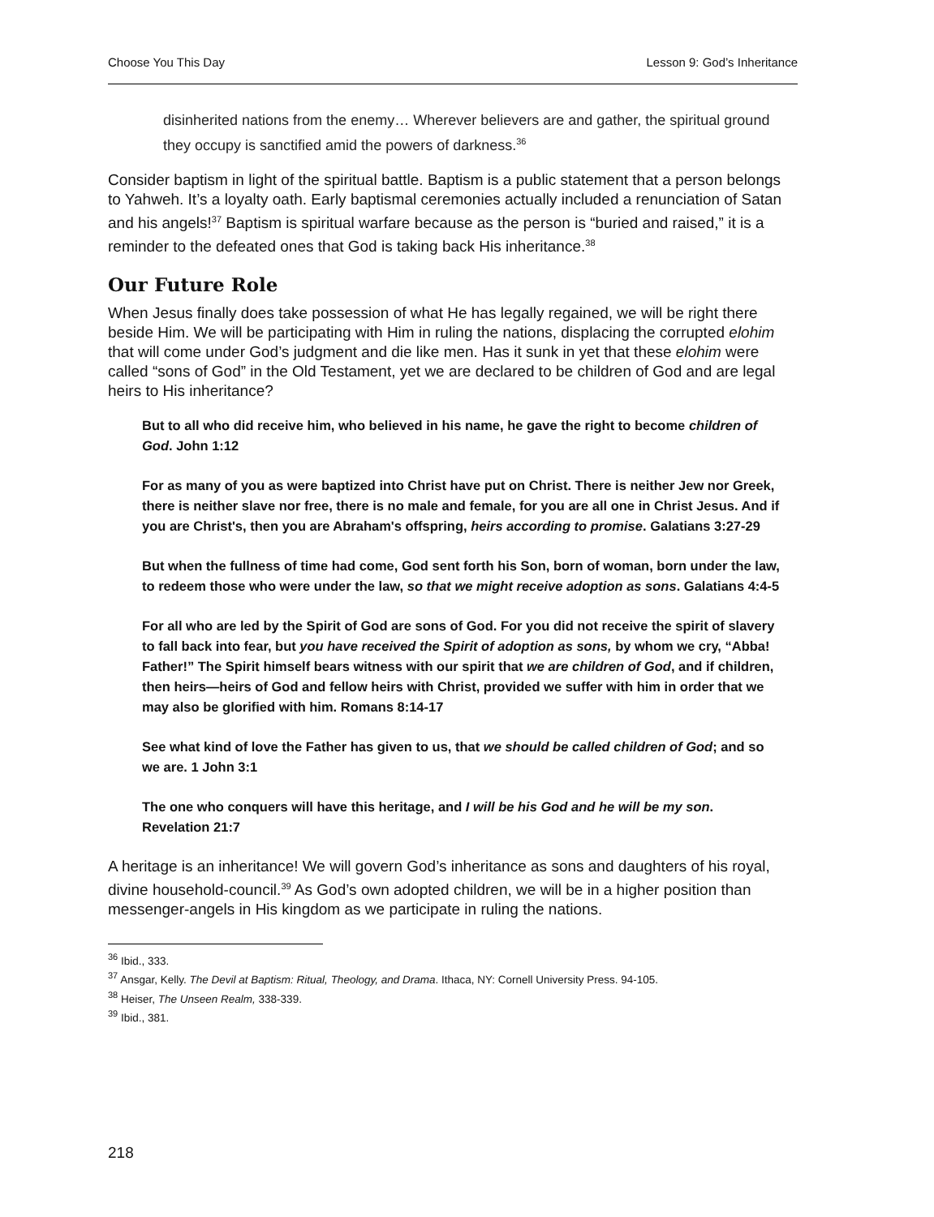Choose You This Day Lesson 9: God’s Inheritance
disinherited nations from the enemy… Wherever believers are and gather, the spiritual ground they occupy is sanctified amid the powers of darkness.<sup>36</sup>
Consider baptism in light of the spiritual battle. Baptism is a public statement that a person belongs to Yahweh. It’s a loyalty oath. Early baptismal ceremonies actually included a renunciation of Satan and his angels!<sup>37</sup> Baptism is spiritual warfare because as the person is “buried and raised,” it is a reminder to the defeated ones that God is taking back His inheritance.<sup>38</sup>
Our Future Role
When Jesus finally does take possession of what He has legally regained, we will be right there beside Him. We will be participating with Him in ruling the nations, displacing the corrupted elohim that will come under God’s judgment and die like men. Has it sunk in yet that these elohim were called “sons of God” in the Old Testament, yet we are declared to be children of God and are legal heirs to His inheritance?
But to all who did receive him, who believed in his name, he gave the right to become children of God. John 1:12
For as many of you as were baptized into Christ have put on Christ. There is neither Jew nor Greek, there is neither slave nor free, there is no male and female, for you are all one in Christ Jesus. And if you are Christ's, then you are Abraham's offspring, heirs according to promise. Galatians 3:27-29
But when the fullness of time had come, God sent forth his Son, born of woman, born under the law, to redeem those who were under the law, so that we might receive adoption as sons. Galatians 4:4-5
For all who are led by the Spirit of God are sons of God. For you did not receive the spirit of slavery to fall back into fear, but you have received the Spirit of adoption as sons, by whom we cry, “Abba! Father!” The Spirit himself bears witness with our spirit that we are children of God, and if children, then heirs—heirs of God and fellow heirs with Christ, provided we suffer with him in order that we may also be glorified with him. Romans 8:14-17
See what kind of love the Father has given to us, that we should be called children of God; and so we are. 1 John 3:1
The one who conquers will have this heritage, and I will be his God and he will be my son. Revelation 21:7
A heritage is an inheritance! We will govern God’s inheritance as sons and daughters of his royal, divine household-council.<sup>39</sup> As God’s own adopted children, we will be in a higher position than messenger-angels in His kingdom as we participate in ruling the nations.
<sup>36</sup> Ibid., 333.
<sup>37</sup> Ansgar, Kelly. The Devil at Baptism: Ritual, Theology, and Drama. Ithaca, NY: Cornell University Press. 94-105.
<sup>38</sup> Heiser, The Unseen Realm, 338-339.
<sup>39</sup> Ibid., 381.
218